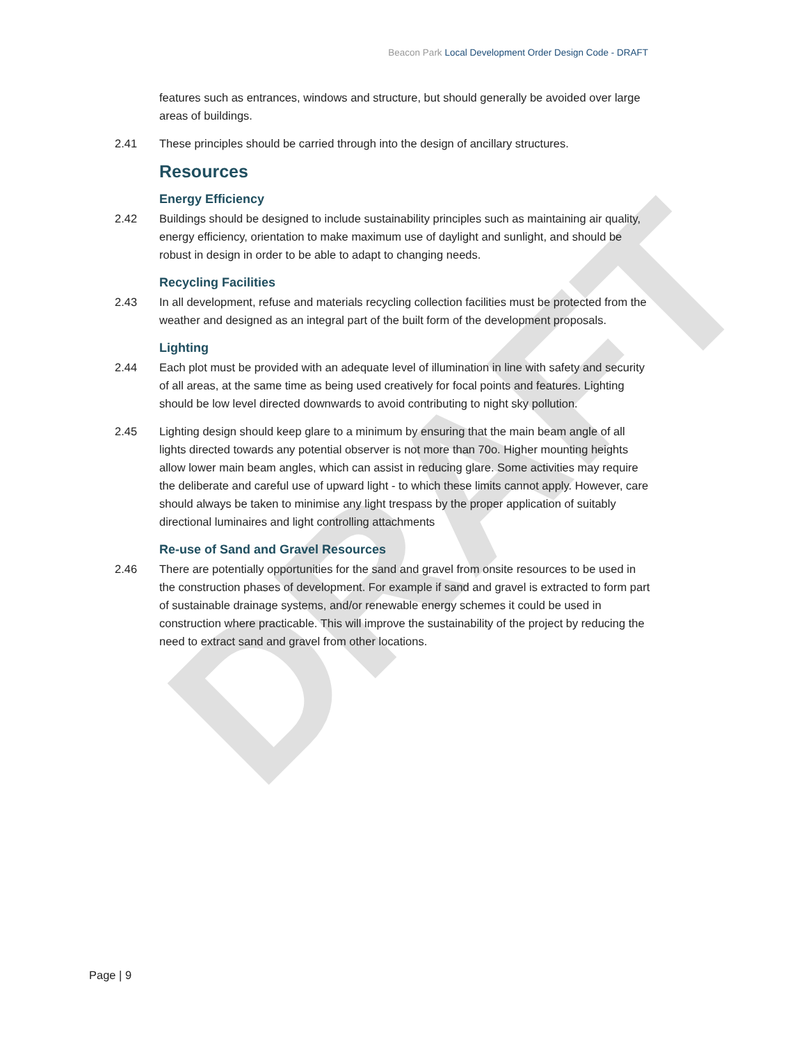DRAFT
Beacon Park Local Development Order Design Code - DRAFT
features such as entrances, windows and structure, but should generally be avoided over large areas of buildings.
2.41 These principles should be carried through into the design of ancillary structures.
Resources
Energy Efficiency
2.42 Buildings should be designed to include sustainability principles such as maintaining air quality, energy efficiency, orientation to make maximum use of daylight and sunlight, and should be robust in design in order to be able to adapt to changing needs.
Recycling Facilities
2.43 In all development, refuse and materials recycling collection facilities must be protected from the weather and designed as an integral part of the built form of the development proposals.
Lighting
2.44 Each plot must be provided with an adequate level of illumination in line with safety and security of all areas, at the same time as being used creatively for focal points and features. Lighting should be low level directed downwards to avoid contributing to night sky pollution.
2.45 Lighting design should keep glare to a minimum by ensuring that the main beam angle of all lights directed towards any potential observer is not more than 70o. Higher mounting heights allow lower main beam angles, which can assist in reducing glare. Some activities may require the deliberate and careful use of upward light - to which these limits cannot apply. However, care should always be taken to minimise any light trespass by the proper application of suitably directional luminaires and light controlling attachments
Re-use of Sand and Gravel Resources
2.46 There are potentially opportunities for the sand and gravel from onsite resources to be used in the construction phases of development. For example if sand and gravel is extracted to form part of sustainable drainage systems, and/or renewable energy schemes it could be used in construction where practicable. This will improve the sustainability of the project by reducing the need to extract sand and gravel from other locations.
Page | 9